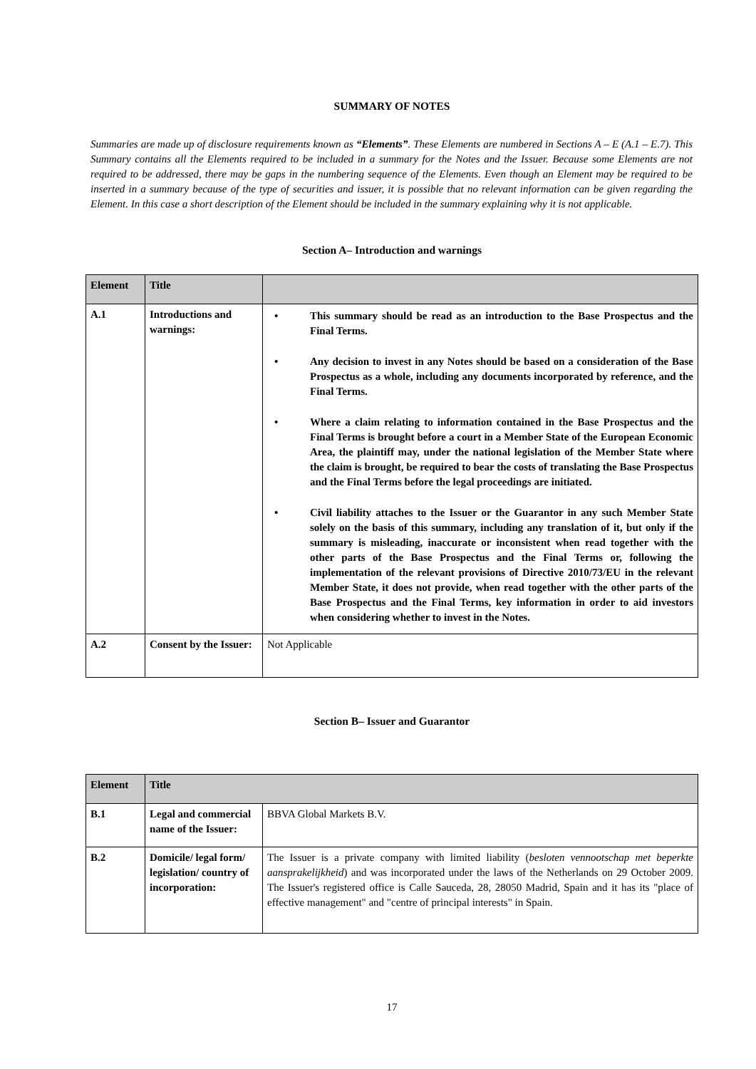SUMMARY OF NOTES
Summaries are made up of disclosure requirements known as “Elements”. These Elements are numbered in Sections A – E (A.1 – E.7). This Summary contains all the Elements required to be included in a summary for the Notes and the Issuer. Because some Elements are not required to be addressed, there may be gaps in the numbering sequence of the Elements. Even though an Element may be required to be inserted in a summary because of the type of securities and issuer, it is possible that no relevant information can be given regarding the Element. In this case a short description of the Element should be included in the summary explaining why it is not applicable.
Section A– Introduction and warnings
| Element | Title | |
| A.1 | Introductions and warnings: | • This summary should be read as an introduction to the Base Prospectus and the Final Terms. • Any decision to invest in any Notes should be based on a consideration of the Base Prospectus as a whole, including any documents incorporated by reference, and the Final Terms. • Where a claim relating to information contained in the Base Prospectus and the Final Terms is brought before a court in a Member State of the European Economic Area, the plaintiff may, under the national legislation of the Member State where the claim is brought, be required to bear the costs of translating the Base Prospectus and the Final Terms before the legal proceedings are initiated. • Civil liability attaches to the Issuer or the Guarantor in any such Member State solely on the basis of this summary, including any translation of it, but only if the summary is misleading, inaccurate or inconsistent when read together with the other parts of the Base Prospectus and the Final Terms or, following the implementation of the relevant provisions of Directive 2010/73/EU in the relevant Member State, it does not provide, when read together with the other parts of the Base Prospectus and the Final Terms, key information in order to aid investors when considering whether to invest in the Notes. |
| A.2 | Consent by the Issuer: | Not Applicable |
Section B– Issuer and Guarantor
| Element | Title | |
| B.1 | Legal and commercial name of the Issuer: | BBVA Global Markets B.V. |
| B.2 | Domicile/ legal form/ legislation/ country of incorporation: | The Issuer is a private company with limited liability ( besloten vennootschap met beperkte aansprakelijkheid ) and was incorporated under the laws of the Netherlands on 29 October 2009. The Issuer's registered office is Calle Sauceda, 28, 28050 Madrid, Spain and it has its "place of effective management" and "centre of principal interests" in Spain. |
17